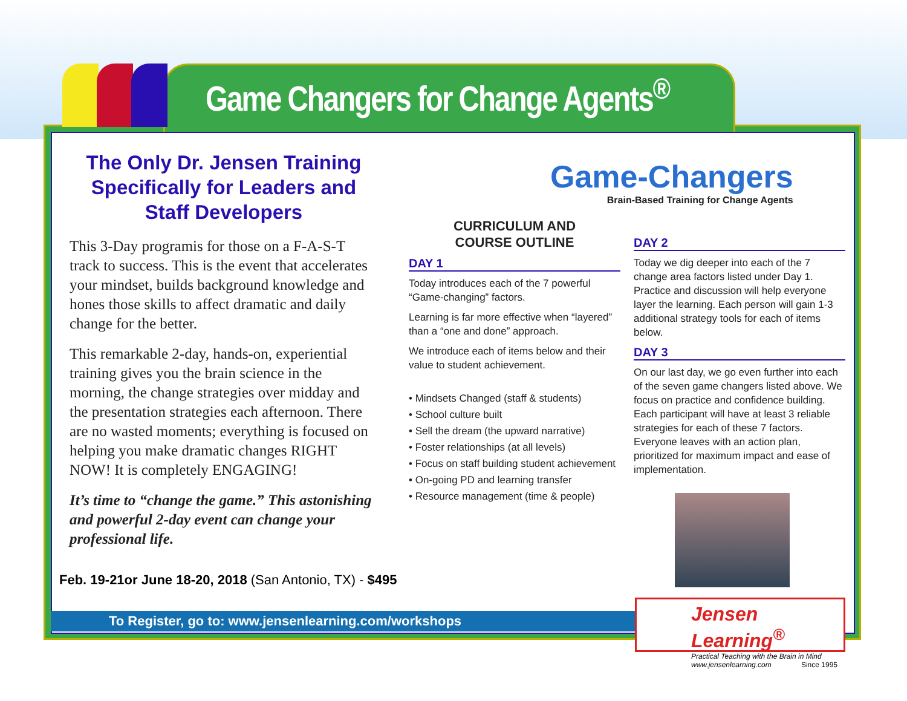Game Changers for Change Agents<sup>®</sup>
The Only Dr. Jensen Training Specifically for Leaders and Staff Developers
This 3-Day programis for those on a F-A-S-T track to success. This is the event that accelerates your mindset, builds background knowledge and hones those skills to affect dramatic and daily change for the better.
This remarkable 2-day, hands-on, experiential training gives you the brain science in the morning, the change strategies over midday and the presentation strategies each afternoon. There are no wasted moments; everything is focused on helping you make dramatic changes RIGHT NOW! It is completely ENGAGING!
It’s time to “change the game.” This astonishing and powerful 2-day event can change your professional life.
Game-Changers
Brain-Based Training for Change Agents
CURRICULUM AND
COURSE OUTLINE
DAY 1
Today introduces each of the 7 powerful “Game-changing” factors.
Learning is far more effective when “layered” than a “one and done” approach.
We introduce each of items below and their value to student achievement.
• Mindsets Changed (staff & students)
• School culture built
• Sell the dream (the upward narrative)
• Foster relationships (at all levels)
• Focus on staff building student achievement
• On-going PD and learning transfer
• Resource management (time & people)
DAY 2
Today we dig deeper into each of the 7 change area factors listed under Day 1. Practice and discussion will help everyone layer the learning. Each person will gain 1-3 additional strategy tools for each of items below.
DAY 3
On our last day, we go even further into each of the seven game changers listed above. We focus on practice and confidence building. Each participant will have at least 3 reliable strategies for each of these 7 factors. Everyone leaves with an action plan, prioritized for maximum impact and ease of implementation.
Feb. 19-21or June 18-20, 2018 (San Antonio, TX) - $495
To Register, go to: www.jensenlearning.com/workshops
Jensen Learning<sup>®</sup>
Practical Teaching with the Brain in Mind
www.jensenlearning.com Since 1995